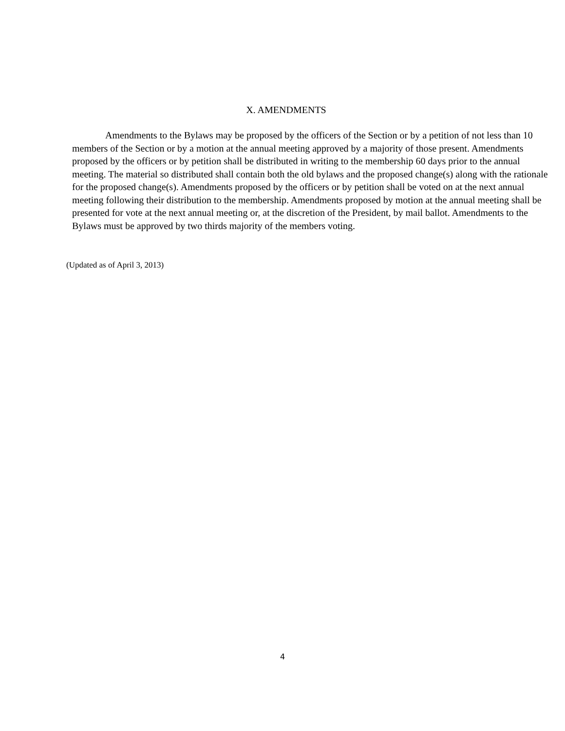X. AMENDMENTS
Amendments to the Bylaws may be proposed by the officers of the Section or by a petition of not less than 10 members of the Section or by a motion at the annual meeting approved by a majority of those present. Amendments proposed by the officers or by petition shall be distributed in writing to the membership 60 days prior to the annual meeting. The material so distributed shall contain both the old bylaws and the proposed change(s) along with the rationale for the proposed change(s). Amendments proposed by the officers or by petition shall be voted on at the next annual meeting following their distribution to the membership. Amendments proposed by motion at the annual meeting shall be presented for vote at the next annual meeting or, at the discretion of the President, by mail ballot. Amendments to the Bylaws must be approved by two thirds majority of the members voting.
(Updated as of April 3, 2013)
4